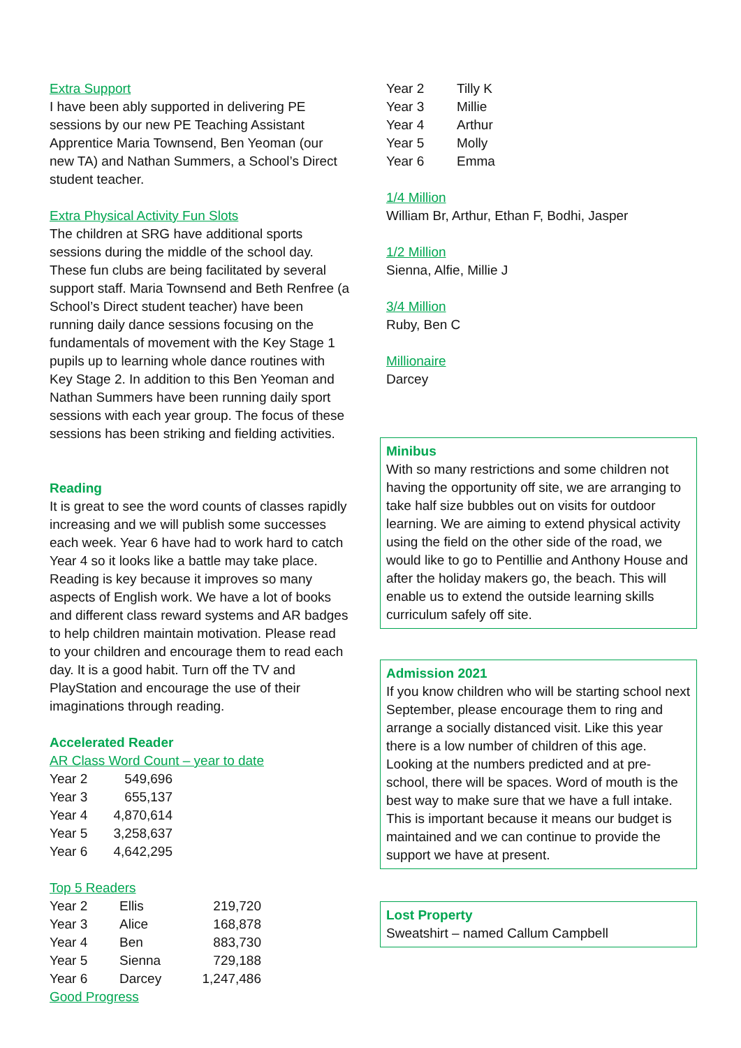Extra Support
I have been ably supported in delivering PE sessions by our new PE Teaching Assistant Apprentice Maria Townsend, Ben Yeoman (our new TA) and Nathan Summers, a School’s Direct student teacher.
Extra Physical Activity Fun Slots
The children at SRG have additional sports sessions during the middle of the school day. These fun clubs are being facilitated by several support staff. Maria Townsend and Beth Renfree (a School’s Direct student teacher) have been running daily dance sessions focusing on the fundamentals of movement with the Key Stage 1 pupils up to learning whole dance routines with Key Stage 2. In addition to this Ben Yeoman and Nathan Summers have been running daily sport sessions with each year group. The focus of these sessions has been striking and fielding activities.
Reading
It is great to see the word counts of classes rapidly increasing and we will publish some successes each week. Year 6 have had to work hard to catch Year 4 so it looks like a battle may take place. Reading is key because it improves so many aspects of English work. We have a lot of books and different class reward systems and AR badges to help children maintain motivation. Please read to your children and encourage them to read each day. It is a good habit. Turn off the TV and PlayStation and encourage the use of their imaginations through reading.
Accelerated Reader
AR Class Word Count – year to date
| Year 2 | 549,696 |
| Year 3 | 655,137 |
| Year 4 | 4,870,614 |
| Year 5 | 3,258,637 |
| Year 6 | 4,642,295 |
Top 5 Readers
| Year 2 | Ellis | 219,720 |
| Year 3 | Alice | 168,878 |
| Year 4 | Ben | 883,730 |
| Year 5 | Sienna | 729,188 |
| Year 6 | Darcey | 1,247,486 |
Good Progress
| Year 2 | Tilly K |
| Year 3 | Millie |
| Year 4 | Arthur |
| Year 5 | Molly |
| Year 6 | Emma |
1/4 Million
William Br, Arthur, Ethan F, Bodhi, Jasper
1/2 Million
Sienna, Alfie, Millie J
3/4 Million
Ruby, Ben C
Millionaire
Darcey
Minibus
With so many restrictions and some children not having the opportunity off site, we are arranging to take half size bubbles out on visits for outdoor learning. We are aiming to extend physical activity using the field on the other side of the road, we would like to go to Pentillie and Anthony House and after the holiday makers go, the beach. This will enable us to extend the outside learning skills curriculum safely off site.
Admission 2021
If you know children who will be starting school next September, please encourage them to ring and arrange a socially distanced visit. Like this year there is a low number of children of this age. Looking at the numbers predicted and at pre-school, there will be spaces. Word of mouth is the best way to make sure that we have a full intake. This is important because it means our budget is maintained and we can continue to provide the support we have at present.
Lost Property
Sweatshirt – named Callum Campbell